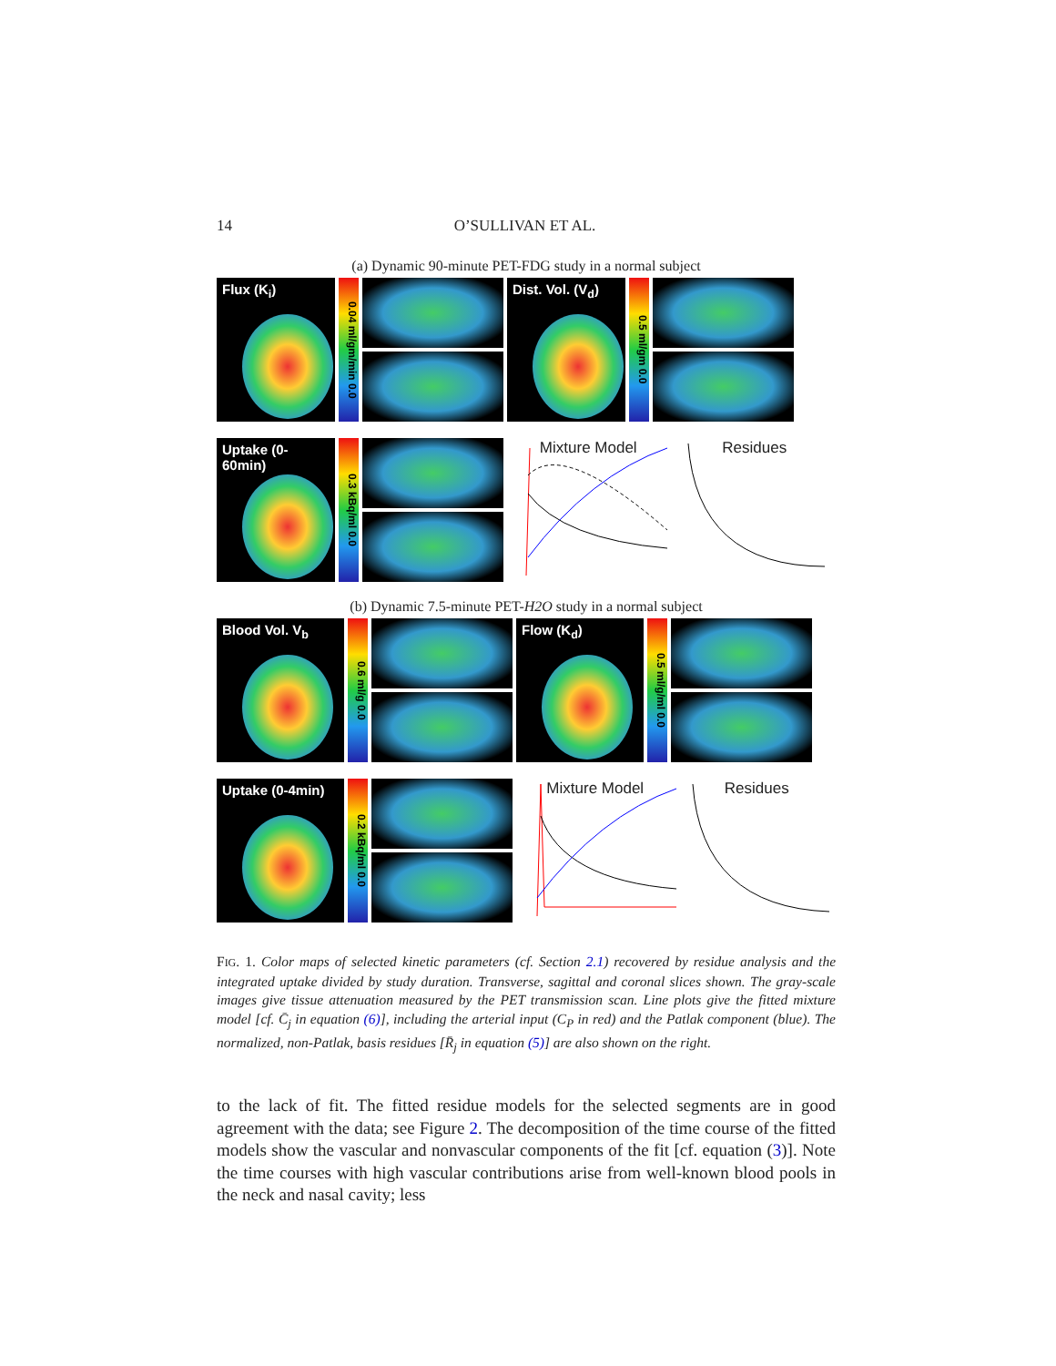14 O’SULLIVAN ET AL.
(a) Dynamic 90-minute PET-FDG study in a normal subject
Flux (K<sub>i</sub>)
0.04 ml/gm/min 0.0
Dist. Vol. (V<sub>d</sub>)
0.5 ml/gm 0.0
Uptake (0-60min)
0.3 kBq/ml 0.0
Mixture Model Residues
(b) Dynamic 7.5-minute PET-H2O study in a normal subject
Blood Vol. V<sub>b</sub>
0.6 ml/g 0.0
Flow (K<sub>d</sub>)
0.5 ml/g/ml 0.0
Uptake (0-4min)
0.2 kBq/ml 0.0
Mixture Model Residues
FIG. 1. Color maps of selected kinetic parameters (cf. Section 2.1) recovered by residue analysis and the integrated uptake divided by study duration. Transverse, sagittal and coronal slices shown. The gray-scale images give tissue attenuation measured by the PET transmission scan. Line plots give the fitted mixture model [cf. C̄<sub>j</sub> in equation (6)], including the arterial input (C<sub>P</sub> in red) and the Patlak component (blue). The normalized, non-Patlak, basis residues [R̄<sub>j</sub> in equation (5)] are also shown on the right.
to the lack of fit. The fitted residue models for the selected segments are in good agreement with the data; see Figure 2. The decomposition of the time course of the fitted models show the vascular and nonvascular components of the fit [cf. equation (3)]. Note the time courses with high vascular contributions arise from well-known blood pools in the neck and nasal cavity; less